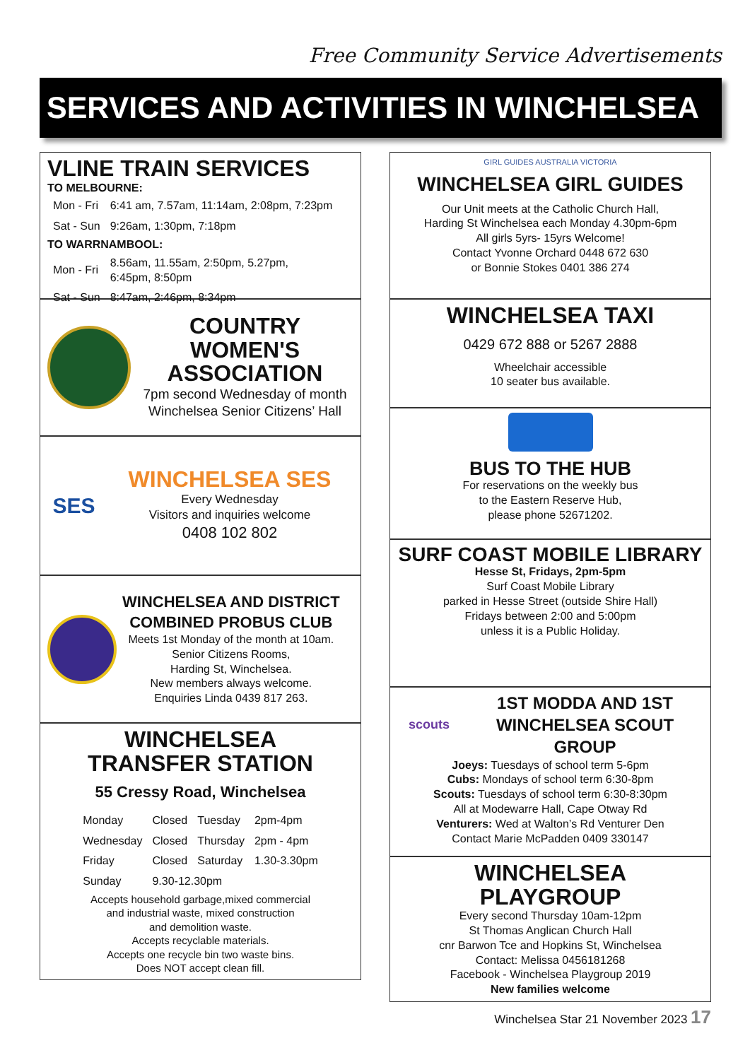Free Community Service Advertisements
SERVICES AND ACTIVITIES IN WINCHELSEA
VLINE TRAIN SERVICES
TO MELBOURNE:
| Mon - Fri | 6:41 am, 7.57am, 11:14am, 2:08pm, 7:23pm |
| Sat - Sun | 9:26am, 1:30pm, 7:18pm |
TO WARRNAMBOOL:
| Mon - Fri | 8.56am, 11.55am, 2:50pm, 5.27pm, 6:45pm, 8:50pm |
| Sat - Sun | 8:47am, 2:46pm, 8:34pm |
COUNTRY WOMEN'S ASSOCIATION
7pm second Wednesday of month
Winchelsea Senior Citizens’ Hall
SES
WINCHELSEA SES
Every Wednesday
Visitors and inquiries welcome
0408 102 802
WINCHELSEA AND DISTRICT
COMBINED PROBUS CLUB
Meets 1st Monday of the month at 10am.
Senior Citizens Rooms,
Harding St, Winchelsea.
New members always welcome.
Enquiries Linda 0439 817 263.
WINCHELSEA
TRANSFER STATION
55 Cressy Road, Winchelsea
| Monday | Closed | Tuesday | 2pm-4pm |
| Wednesday | Closed | Thursday | 2pm - 4pm |
| Friday | Closed | Saturday | 1.30-3.30pm |
| Sunday | 9.30-12.30pm | | |
Accepts household garbage,mixed commercial
and industrial waste, mixed construction
and demolition waste.
Accepts recyclable materials.
Accepts one recycle bin two waste bins.
Does NOT accept clean fill.
GIRL GUIDES AUSTRALIA VICTORIA
WINCHELSEA GIRL GUIDES
Our Unit meets at the Catholic Church Hall,
Harding St Winchelsea each Monday 4.30pm-6pm
All girls 5yrs- 15yrs Welcome!
Contact Yvonne Orchard 0448 672 630
or Bonnie Stokes 0401 386 274
WINCHELSEA TAXI
0429 672 888 or 5267 2888
Wheelchair accessible
10 seater bus available.
BUS TO THE HUB
For reservations on the weekly bus
to the Eastern Reserve Hub,
please phone 52671202.
SURF COAST MOBILE LIBRARY
Hesse St, Fridays, 2pm-5pm
Surf Coast Mobile Library
parked in Hesse Street (outside Shire Hall)
Fridays between 2:00 and 5:00pm
unless it is a Public Holiday.
scouts
1ST MODDA AND 1ST WINCHELSEA SCOUT GROUP
Joeys: Tuesdays of school term 5-6pm
Cubs: Mondays of school term 6:30-8pm
Scouts: Tuesdays of school term 6:30-8:30pm
All at Modewarre Hall, Cape Otway Rd
Venturers: Wed at Walton’s Rd Venturer Den
Contact Marie McPadden 0409 330147
WINCHELSEA
PLAYGROUP
Every second Thursday 10am-12pm
St Thomas Anglican Church Hall
cnr Barwon Tce and Hopkins St, Winchelsea
Contact: Melissa 0456181268
Facebook - Winchelsea Playgroup 2019
New families welcome
Winchelsea Star 21 November 2023 17